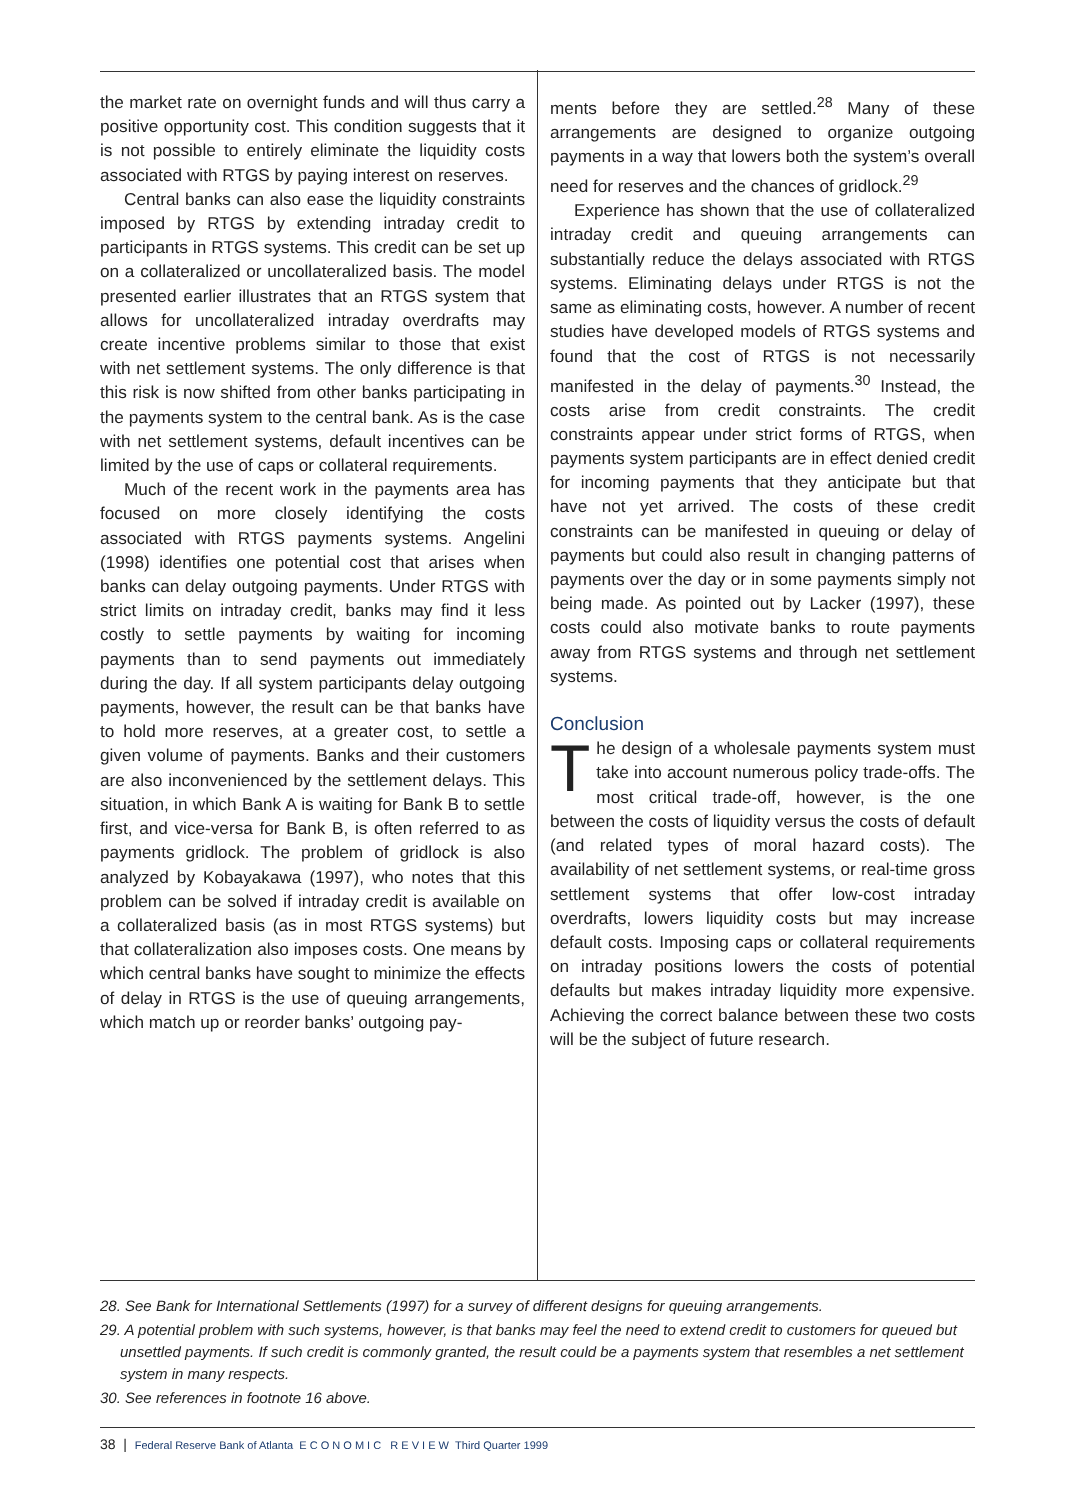the market rate on overnight funds and will thus carry a positive opportunity cost. This condition suggests that it is not possible to entirely eliminate the liquidity costs associated with RTGS by paying interest on reserves.
Central banks can also ease the liquidity constraints imposed by RTGS by extending intraday credit to participants in RTGS systems. This credit can be set up on a collateralized or uncollateralized basis. The model presented earlier illustrates that an RTGS system that allows for uncollateralized intraday overdrafts may create incentive problems similar to those that exist with net settlement systems. The only difference is that this risk is now shifted from other banks participating in the payments system to the central bank. As is the case with net settlement systems, default incentives can be limited by the use of caps or collateral requirements.
Much of the recent work in the payments area has focused on more closely identifying the costs associated with RTGS payments systems. Angelini (1998) identifies one potential cost that arises when banks can delay outgoing payments. Under RTGS with strict limits on intraday credit, banks may find it less costly to settle payments by waiting for incoming payments than to send payments out immediately during the day. If all system participants delay outgoing payments, however, the result can be that banks have to hold more reserves, at a greater cost, to settle a given volume of payments. Banks and their customers are also inconvenienced by the settlement delays. This situation, in which Bank A is waiting for Bank B to settle first, and vice-versa for Bank B, is often referred to as payments gridlock. The problem of gridlock is also analyzed by Kobayakawa (1997), who notes that this problem can be solved if intraday credit is available on a collateralized basis (as in most RTGS systems) but that collateralization also imposes costs. One means by which central banks have sought to minimize the effects of delay in RTGS is the use of queuing arrangements, which match up or reorder banks’ outgoing pay-
ments before they are settled.<sup>28</sup> Many of these arrangements are designed to organize outgoing payments in a way that lowers both the system’s overall need for reserves and the chances of gridlock.<sup>29</sup>
Experience has shown that the use of collateralized intraday credit and queuing arrangements can substantially reduce the delays associated with RTGS systems. Eliminating delays under RTGS is not the same as eliminating costs, however. A number of recent studies have developed models of RTGS systems and found that the cost of RTGS is not necessarily manifested in the delay of payments.<sup>30</sup> Instead, the costs arise from credit constraints. The credit constraints appear under strict forms of RTGS, when payments system participants are in effect denied credit for incoming payments that they anticipate but that have not yet arrived. The costs of these credit constraints can be manifested in queuing or delay of payments but could also result in changing patterns of payments over the day or in some payments simply not being made. As pointed out by Lacker (1997), these costs could also motivate banks to route payments away from RTGS systems and through net settlement systems.
Conclusion
The design of a wholesale payments system must take into account numerous policy trade-offs. The most critical trade-off, however, is the one between the costs of liquidity versus the costs of default (and related types of moral hazard costs). The availability of net settlement systems, or real-time gross settlement systems that offer low-cost intraday overdrafts, lowers liquidity costs but may increase default costs. Imposing caps or collateral requirements on intraday positions lowers the costs of potential defaults but makes intraday liquidity more expensive. Achieving the correct balance between these two costs will be the subject of future research.
28. See Bank for International Settlements (1997) for a survey of different designs for queuing arrangements.
29. A potential problem with such systems, however, is that banks may feel the need to extend credit to customers for queued but unsettled payments. If such credit is commonly granted, the result could be a payments system that resembles a net settlement system in many respects.
30. See references in footnote 16 above.
38 | Federal Reserve Bank of Atlanta E C O N O M I C R E V I E W Third Quarter 1999